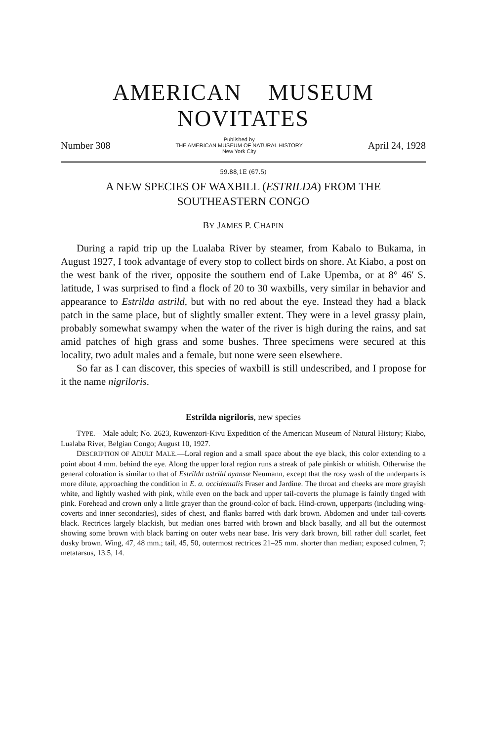AMERICAN MUSEUM NOVITATES
Number 308 Published by
THE AMERICAN MUSEUM OF NATURAL HISTORY
New York City April 24, 1928
59.88,1E (67.5)
A NEW SPECIES OF WAXBILL (ESTRILDA) FROM THE
SOUTHEASTERN CONGO
BY JAMES P. CHAPIN
During a rapid trip up the Lualaba River by steamer, from Kabalo to Bukama, in August 1927, I took advantage of every stop to collect birds on shore. At Kiabo, a post on the west bank of the river, opposite the southern end of Lake Upemba, or at 8° 46′ S. latitude, I was surprised to find a flock of 20 to 30 waxbills, very similar in behavior and appearance to Estrilda astrild, but with no red about the eye. Instead they had a black patch in the same place, but of slightly smaller extent. They were in a level grassy plain, probably somewhat swampy when the water of the river is high during the rains, and sat amid patches of high grass and some bushes. Three specimens were secured at this locality, two adult males and a female, but none were seen elsewhere.
So far as I can discover, this species of waxbill is still undescribed, and I propose for it the name nigriloris.
Estrilda nigriloris, new species
TYPE.—Male adult; No. 2623, Ruwenzori-Kivu Expedition of the American Museum of Natural History; Kiabo, Lualaba River, Belgian Congo; August 10, 1927.
DESCRIPTION OF ADULT MALE.—Loral region and a small space about the eye black, this color extending to a point about 4 mm. behind the eye. Along the upper loral region runs a streak of pale pinkish or whitish. Otherwise the general coloration is similar to that of Estrilda astrild nyansæ Neumann, except that the rosy wash of the underparts is more dilute, approaching the condition in E. a. occidentalis Fraser and Jardine. The throat and cheeks are more grayish white, and lightly washed with pink, while even on the back and upper tail-coverts the plumage is faintly tinged with pink. Forehead and crown only a little grayer than the ground-color of back. Hind-crown, upperparts (including wing-coverts and inner secondaries), sides of chest, and flanks barred with dark brown. Abdomen and under tail-coverts black. Rectrices largely blackish, but median ones barred with brown and black basally, and all but the outermost showing some brown with black barring on outer webs near base. Iris very dark brown, bill rather dull scarlet, feet dusky brown. Wing, 47, 48 mm.; tail, 45, 50, outermost rectrices 21–25 mm. shorter than median; exposed culmen, 7; metatarsus, 13.5, 14.